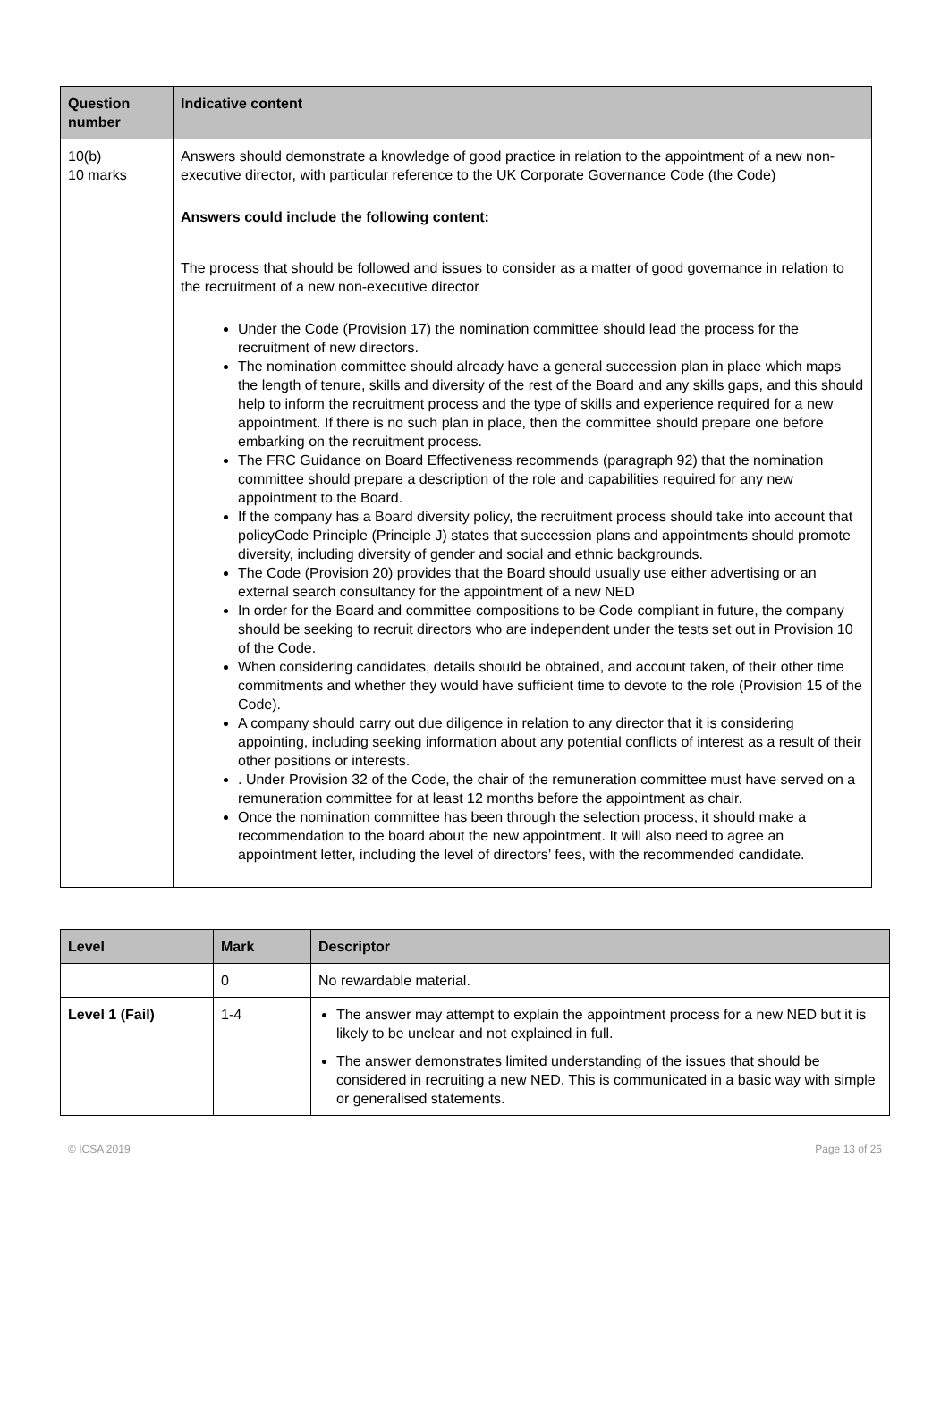| Question number | Indicative content |
| --- | --- |
| 10(b) 10 marks | Answers should demonstrate a knowledge of good practice in relation to the appointment of a new non-executive director, with particular reference to the UK Corporate Governance Code (the Code) Answers could include the following content: The process that should be followed and issues to consider as a matter of good governance in relation to the recruitment of a new non-executive director Under the Code (Provision 17) the nomination committee should lead the process for the recruitment of new directors. The nomination committee should already have a general succession plan in place which maps the length of tenure, skills and diversity of the rest of the Board and any skills gaps, and this should help to inform the recruitment process and the type of skills and experience required for a new appointment. If there is no such plan in place, then the committee should prepare one before embarking on the recruitment process. The FRC Guidance on Board Effectiveness recommends (paragraph 92) that the nomination committee should prepare a description of the role and capabilities required for any new appointment to the Board. If the company has a Board diversity policy, the recruitment process should take into account that policyCode Principle (Principle J) states that succession plans and appointments should promote diversity, including diversity of gender and social and ethnic backgrounds. The Code (Provision 20) provides that the Board should usually use either advertising or an external search consultancy for the appointment of a new NED In order for the Board and committee compositions to be Code compliant in future, the company should be seeking to recruit directors who are independent under the tests set out in Provision 10 of the Code. When considering candidates, details should be obtained, and account taken, of their other time commitments and whether they would have sufficient time to devote to the role (Provision 15 of the Code). A company should carry out due diligence in relation to any director that it is considering appointing, including seeking information about any potential conflicts of interest as a result of their other positions or interests. . Under Provision 32 of the Code, the chair of the remuneration committee must have served on a remuneration committee for at least 12 months before the appointment as chair. Once the nomination committee has been through the selection process, it should make a recommendation to the board about the new appointment. It will also need to agree an appointment letter, including the level of directors’ fees, with the recommended candidate. |
| Level | Mark | Descriptor |
| --- | --- | --- |
| | 0 | No rewardable material. |
| Level 1 (Fail) | 1-4 | The answer may attempt to explain the appointment process for a new NED but it is likely to be unclear and not explained in full. The answer demonstrates limited understanding of the issues that should be considered in recruiting a new NED. This is communicated in a basic way with simple or generalised statements. |
© ICSA 2019 Page 13 of 25